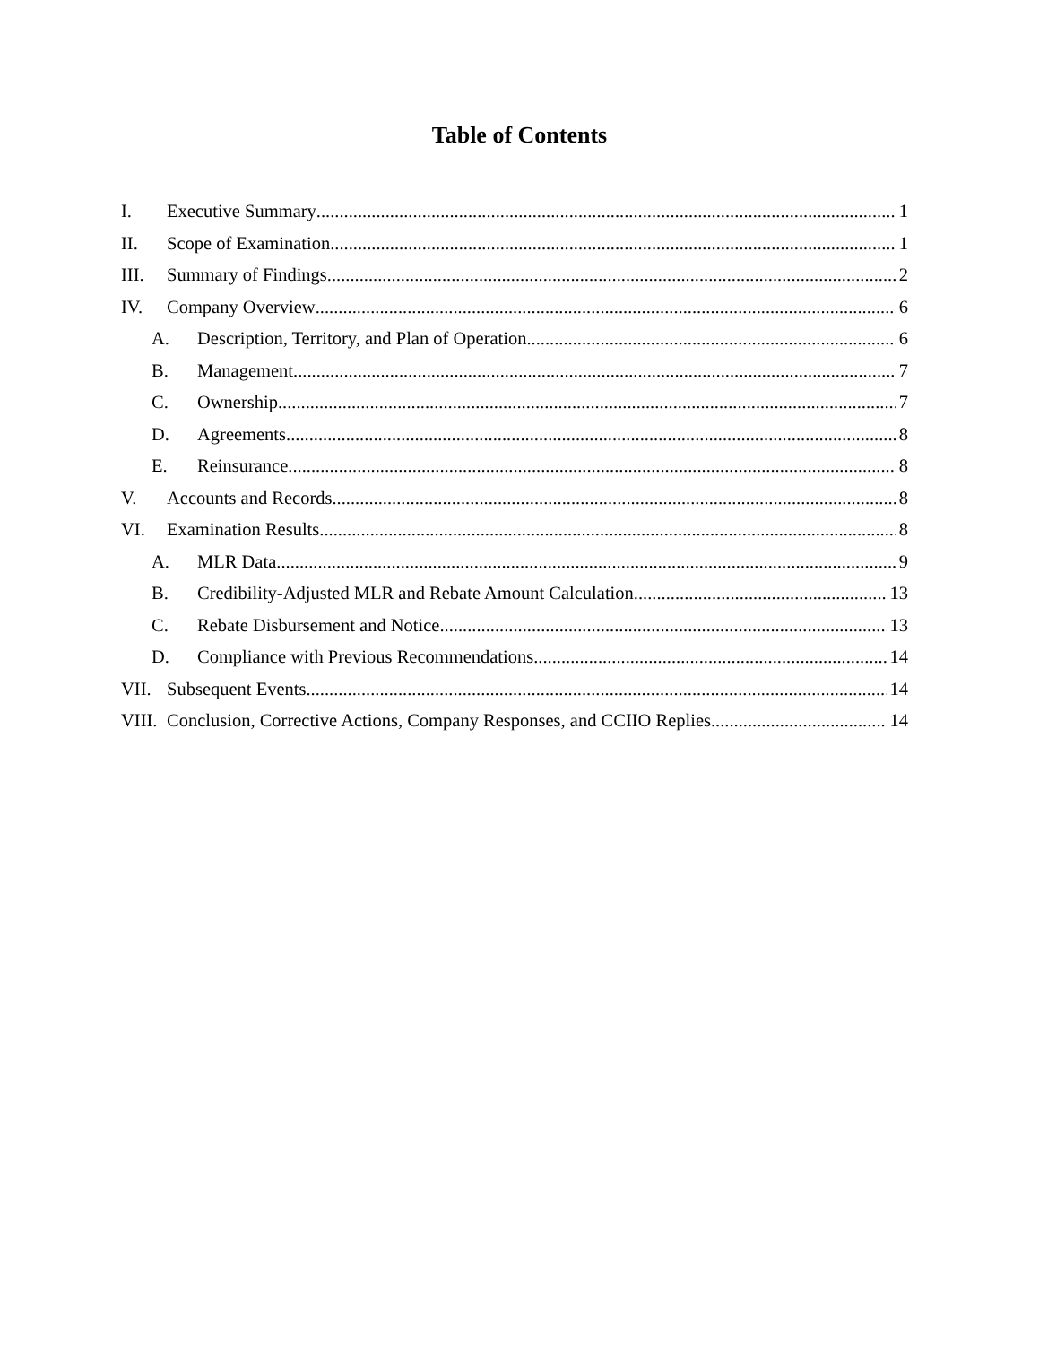Table of Contents
I. Executive Summary 1
II. Scope of Examination 1
III. Summary of Findings 2
IV. Company Overview 6
A. Description, Territory, and Plan of Operation 6
B. Management 7
C. Ownership 7
D. Agreements 8
E. Reinsurance 8
V. Accounts and Records 8
VI. Examination Results 8
A. MLR Data 9
B. Credibility-Adjusted MLR and Rebate Amount Calculation 13
C. Rebate Disbursement and Notice 13
D. Compliance with Previous Recommendations 14
VII. Subsequent Events 14
VIII. Conclusion, Corrective Actions, Company Responses, and CCIIO Replies 14